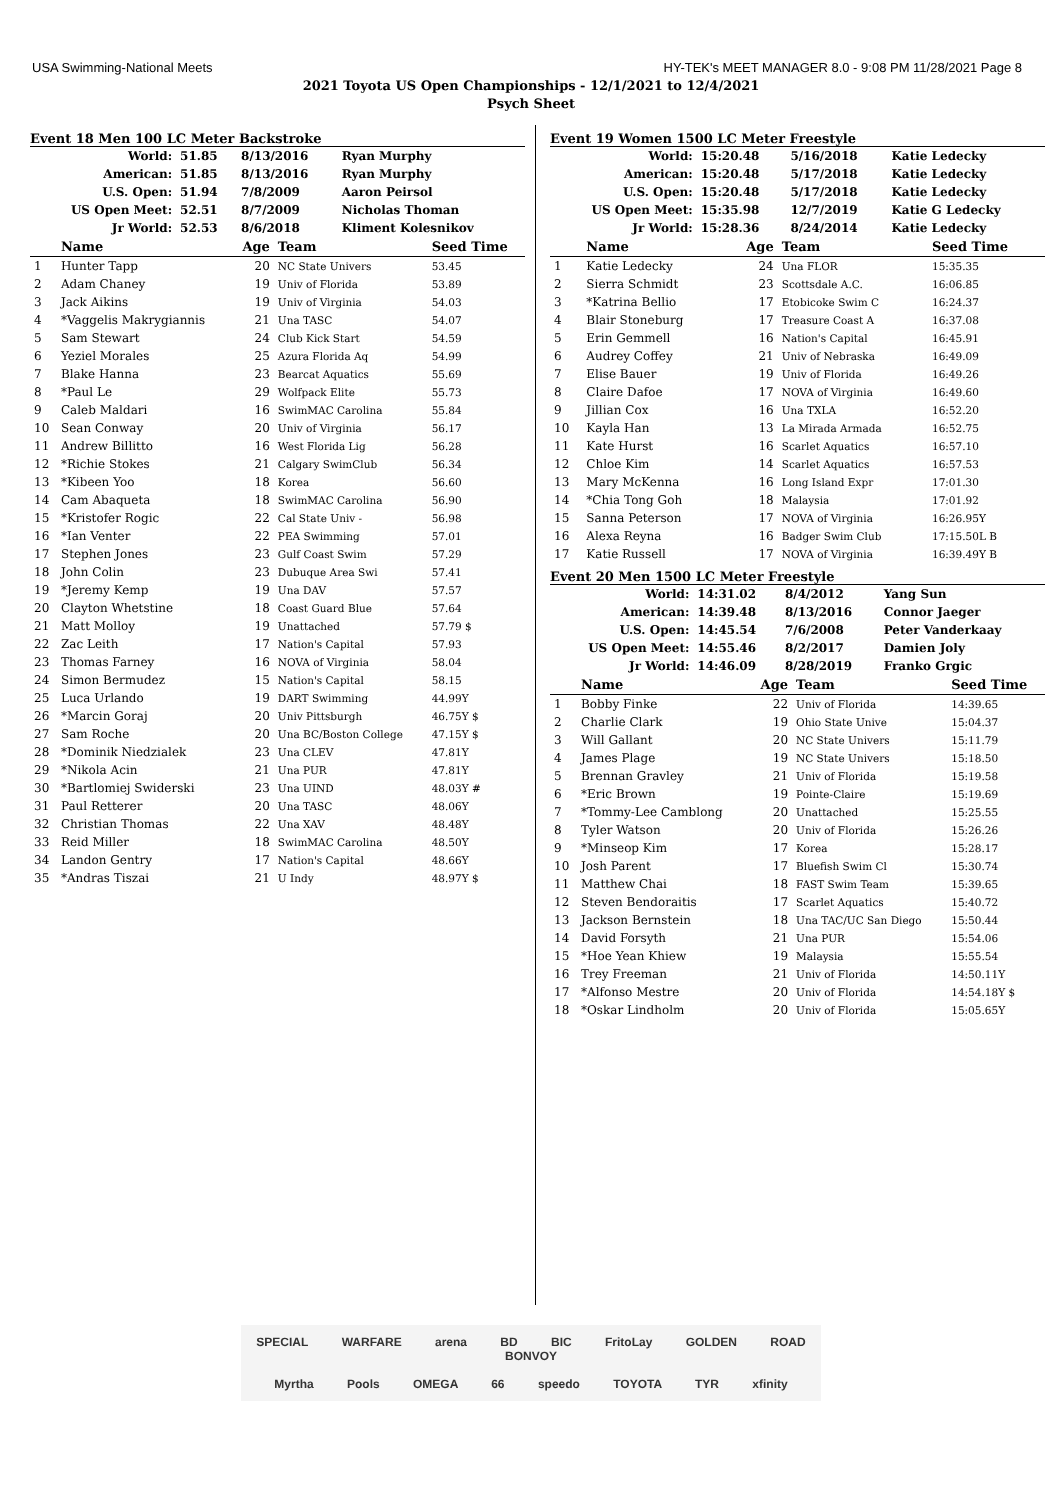USA Swimming-National Meets HY-TEK's MEET MANAGER 8.0 - 9:08 PM 11/28/2021 Page 8
2021 Toyota US Open Championships - 12/1/2021 to 12/4/2021
Psych Sheet
Event 18 Men 100 LC Meter Backstroke
| World: | 51.85 | 8/13/2016 | Ryan Murphy |
| American: | 51.85 | 8/13/2016 | Ryan Murphy |
| U.S. Open: | 51.94 | 7/8/2009 | Aaron Peirsol |
| US Open Meet: | 52.51 | 8/7/2009 | Nicholas Thoman |
| Jr World: | 52.53 | 8/6/2018 | Kliment Kolesnikov |
| | Name | Age | Team | Seed Time |
| --- | --- | --- | --- | --- |
| 1 | Hunter Tapp | 20 | NC State Univers | 53.45 |
| 2 | Adam Chaney | 19 | Univ of Florida | 53.89 |
| 3 | Jack Aikins | 19 | Univ of Virginia | 54.03 |
| 4 | *Vaggelis Makrygiannis | 21 | Una TASC | 54.07 |
| 5 | Sam Stewart | 24 | Club Kick Start | 54.59 |
| 6 | Yeziel Morales | 25 | Azura Florida Aq | 54.99 |
| 7 | Blake Hanna | 23 | Bearcat Aquatics | 55.69 |
| 8 | *Paul Le | 29 | Wolfpack Elite | 55.73 |
| 9 | Caleb Maldari | 16 | SwimMAC Carolina | 55.84 |
| 10 | Sean Conway | 20 | Univ of Virginia | 56.17 |
| 11 | Andrew Billitto | 16 | West Florida Lig | 56.28 |
| 12 | *Richie Stokes | 21 | Calgary SwimClub | 56.34 |
| 13 | *Kibeen Yoo | 18 | Korea | 56.60 |
| 14 | Cam Abaqueta | 18 | SwimMAC Carolina | 56.90 |
| 15 | *Kristofer Rogic | 22 | Cal State Univ - | 56.98 |
| 16 | *Ian Venter | 22 | PEA Swimming | 57.01 |
| 17 | Stephen Jones | 23 | Gulf Coast Swim | 57.29 |
| 18 | John Colin | 23 | Dubuque Area Swi | 57.41 |
| 19 | *Jeremy Kemp | 19 | Una DAV | 57.57 |
| 20 | Clayton Whetstine | 18 | Coast Guard Blue | 57.64 |
| 21 | Matt Molloy | 19 | Unattached | 57.79 $ |
| 22 | Zac Leith | 17 | Nation's Capital | 57.93 |
| 23 | Thomas Farney | 16 | NOVA of Virginia | 58.04 |
| 24 | Simon Bermudez | 15 | Nation's Capital | 58.15 |
| 25 | Luca Urlando | 19 | DART Swimming | 44.99Y |
| 26 | *Marcin Goraj | 20 | Univ Pittsburgh | 46.75Y $ |
| 27 | Sam Roche | 20 | Una BC/Boston College | 47.15Y $ |
| 28 | *Dominik Niedzialek | 23 | Una CLEV | 47.81Y |
| 29 | *Nikola Acin | 21 | Una PUR | 47.81Y |
| 30 | *Bartlomiej Swiderski | 23 | Una UIND | 48.03Y # |
| 31 | Paul Retterer | 20 | Una TASC | 48.06Y |
| 32 | Christian Thomas | 22 | Una XAV | 48.48Y |
| 33 | Reid Miller | 18 | SwimMAC Carolina | 48.50Y |
| 34 | Landon Gentry | 17 | Nation's Capital | 48.66Y |
| 35 | *Andras Tiszai | 21 | U Indy | 48.97Y $ |
Event 19 Women 1500 LC Meter Freestyle
| World: | 15:20.48 | 5/16/2018 | Katie Ledecky |
| American: | 15:20.48 | 5/17/2018 | Katie Ledecky |
| U.S. Open: | 15:20.48 | 5/17/2018 | Katie Ledecky |
| US Open Meet: | 15:35.98 | 12/7/2019 | Katie G Ledecky |
| Jr World: | 15:28.36 | 8/24/2014 | Katie Ledecky |
| | Name | Age | Team | Seed Time |
| --- | --- | --- | --- | --- |
| 1 | Katie Ledecky | 24 | Una FLOR | 15:35.35 |
| 2 | Sierra Schmidt | 23 | Scottsdale A.C. | 16:06.85 |
| 3 | *Katrina Bellio | 17 | Etobicoke Swim C | 16:24.37 |
| 4 | Blair Stoneburg | 17 | Treasure Coast A | 16:37.08 |
| 5 | Erin Gemmell | 16 | Nation's Capital | 16:45.91 |
| 6 | Audrey Coffey | 21 | Univ of Nebraska | 16:49.09 |
| 7 | Elise Bauer | 19 | Univ of Florida | 16:49.26 |
| 8 | Claire Dafoe | 17 | NOVA of Virginia | 16:49.60 |
| 9 | Jillian Cox | 16 | Una TXLA | 16:52.20 |
| 10 | Kayla Han | 13 | La Mirada Armada | 16:52.75 |
| 11 | Kate Hurst | 16 | Scarlet Aquatics | 16:57.10 |
| 12 | Chloe Kim | 14 | Scarlet Aquatics | 16:57.53 |
| 13 | Mary McKenna | 16 | Long Island Expr | 17:01.30 |
| 14 | *Chia Tong Goh | 18 | Malaysia | 17:01.92 |
| 15 | Sanna Peterson | 17 | NOVA of Virginia | 16:26.95Y |
| 16 | Alexa Reyna | 16 | Badger Swim Club | 17:15.50L B |
| 17 | Katie Russell | 17 | NOVA of Virginia | 16:39.49Y B |
Event 20 Men 1500 LC Meter Freestyle
| World: | 14:31.02 | 8/4/2012 | Yang Sun |
| American: | 14:39.48 | 8/13/2016 | Connor Jaeger |
| U.S. Open: | 14:45.54 | 7/6/2008 | Peter Vanderkaay |
| US Open Meet: | 14:55.46 | 8/2/2017 | Damien Joly |
| Jr World: | 14:46.09 | 8/28/2019 | Franko Grgic |
| | Name | Age | Team | Seed Time |
| --- | --- | --- | --- | --- |
| 1 | Bobby Finke | 22 | Univ of Florida | 14:39.65 |
| 2 | Charlie Clark | 19 | Ohio State Unive | 15:04.37 |
| 3 | Will Gallant | 20 | NC State Univers | 15:11.79 |
| 4 | James Plage | 19 | NC State Univers | 15:18.50 |
| 5 | Brennan Gravley | 21 | Univ of Florida | 15:19.58 |
| 6 | *Eric Brown | 19 | Pointe-Claire | 15:19.69 |
| 7 | *Tommy-Lee Camblong | 20 | Unattached | 15:25.55 |
| 8 | Tyler Watson | 20 | Univ of Florida | 15:26.26 |
| 9 | *Minseop Kim | 17 | Korea | 15:28.17 |
| 10 | Josh Parent | 17 | Bluefish Swim Cl | 15:30.74 |
| 11 | Matthew Chai | 18 | FAST Swim Team | 15:39.65 |
| 12 | Steven Bendoraitis | 17 | Scarlet Aquatics | 15:40.72 |
| 13 | Jackson Bernstein | 18 | Una TAC/UC San Diego | 15:50.44 |
| 14 | David Forsyth | 21 | Una PUR | 15:54.06 |
| 15 | *Hoe Yean Khiew | 19 | Malaysia | 15:55.54 |
| 16 | Trey Freeman | 21 | Univ of Florida | 14:50.11Y |
| 17 | *Alfonso Mestre | 20 | Univ of Florida | 14:54.18Y $ |
| 18 | *Oskar Lindholm | 20 | Univ of Florida | 15:05.65Y |
SPECIAL WARFARE arena BD BIC FritoLay GOLDEN ROAD BONVOY
Myrtha Pools OMEGA 66 speedo TOYOTA TYR xfinity